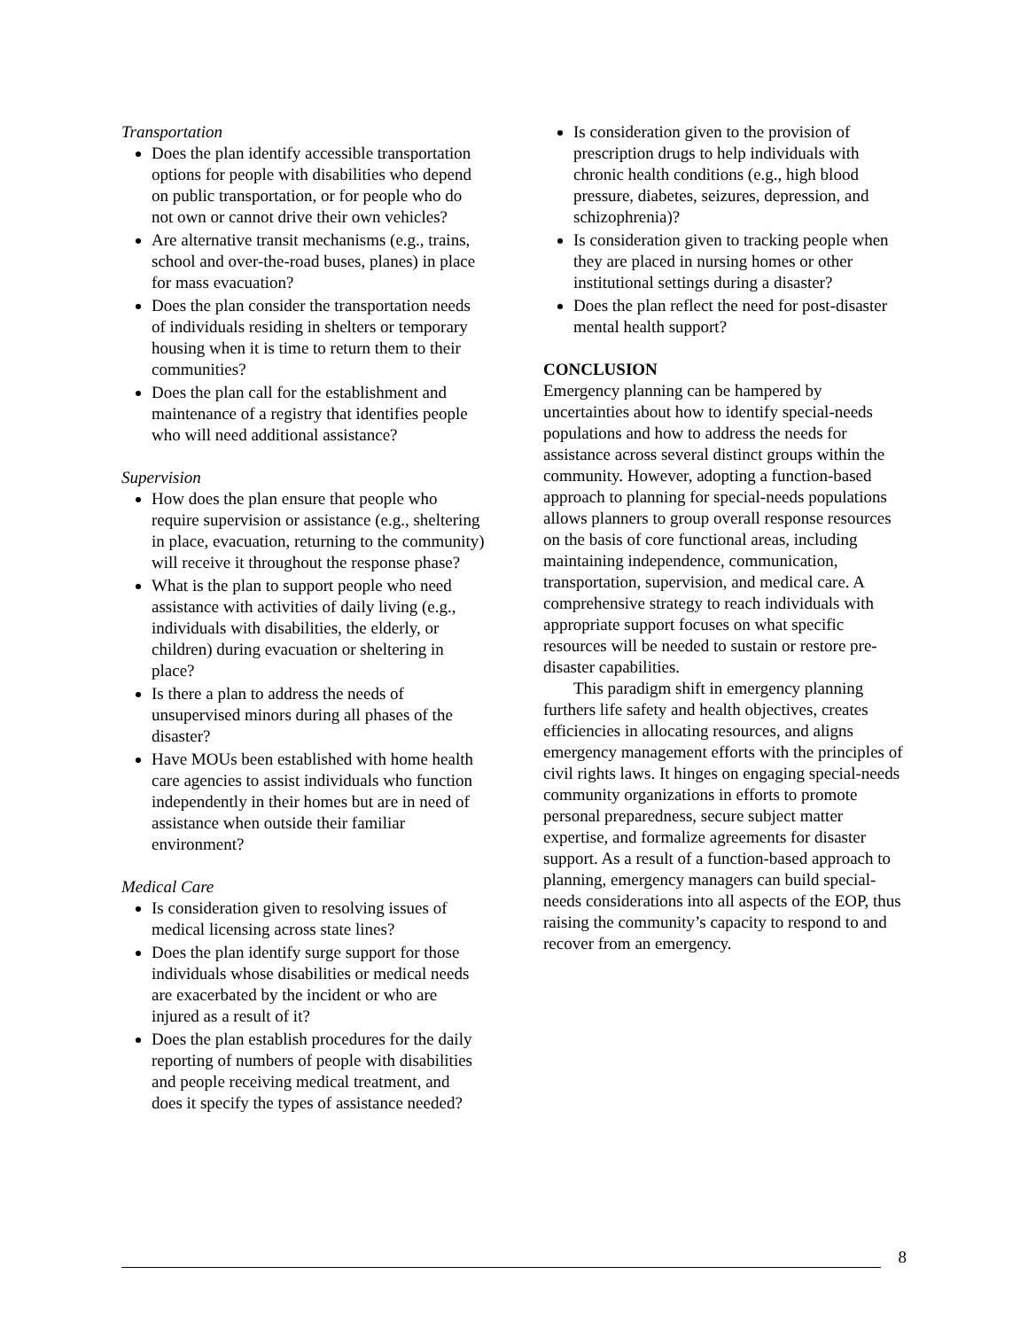Transportation
Does the plan identify accessible transportation options for people with disabilities who depend on public transportation, or for people who do not own or cannot drive their own vehicles?
Are alternative transit mechanisms (e.g., trains, school and over-the-road buses, planes) in place for mass evacuation?
Does the plan consider the transportation needs of individuals residing in shelters or temporary housing when it is time to return them to their communities?
Does the plan call for the establishment and maintenance of a registry that identifies people who will need additional assistance?
Supervision
How does the plan ensure that people who require supervision or assistance (e.g., sheltering in place, evacuation, returning to the community) will receive it throughout the response phase?
What is the plan to support people who need assistance with activities of daily living (e.g., individuals with disabilities, the elderly, or children) during evacuation or sheltering in place?
Is there a plan to address the needs of unsupervised minors during all phases of the disaster?
Have MOUs been established with home health care agencies to assist individuals who function independently in their homes but are in need of assistance when outside their familiar environment?
Medical Care
Is consideration given to resolving issues of medical licensing across state lines?
Does the plan identify surge support for those individuals whose disabilities or medical needs are exacerbated by the incident or who are injured as a result of it?
Does the plan establish procedures for the daily reporting of numbers of people with disabilities and people receiving medical treatment, and does it specify the types of assistance needed?
Is consideration given to the provision of prescription drugs to help individuals with chronic health conditions (e.g., high blood pressure, diabetes, seizures, depression, and schizophrenia)?
Is consideration given to tracking people when they are placed in nursing homes or other institutional settings during a disaster?
Does the plan reflect the need for post-disaster mental health support?
CONCLUSION
Emergency planning can be hampered by uncertainties about how to identify special-needs populations and how to address the needs for assistance across several distinct groups within the community. However, adopting a function-based approach to planning for special-needs populations allows planners to group overall response resources on the basis of core functional areas, including maintaining independence, communication, transportation, supervision, and medical care. A comprehensive strategy to reach individuals with appropriate support focuses on what specific resources will be needed to sustain or restore pre-disaster capabilities.
This paradigm shift in emergency planning furthers life safety and health objectives, creates efficiencies in allocating resources, and aligns emergency management efforts with the principles of civil rights laws. It hinges on engaging special-needs community organizations in efforts to promote personal preparedness, secure subject matter expertise, and formalize agreements for disaster support. As a result of a function-based approach to planning, emergency managers can build special-needs considerations into all aspects of the EOP, thus raising the community’s capacity to respond to and recover from an emergency.
8